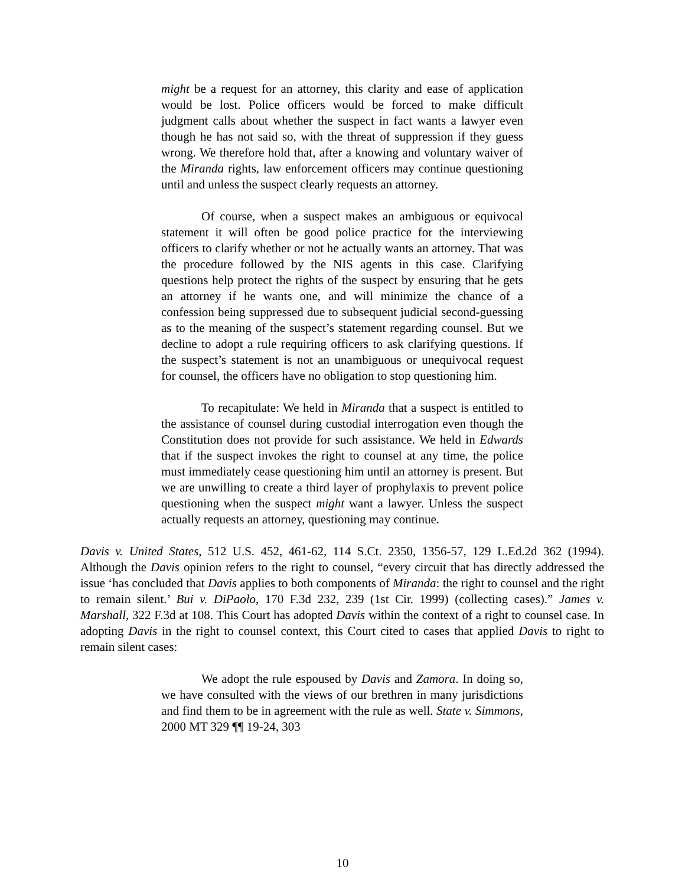might be a request for an attorney, this clarity and ease of application would be lost. Police officers would be forced to make difficult judgment calls about whether the suspect in fact wants a lawyer even though he has not said so, with the threat of suppression if they guess wrong. We therefore hold that, after a knowing and voluntary waiver of the Miranda rights, law enforcement officers may continue questioning until and unless the suspect clearly requests an attorney.
Of course, when a suspect makes an ambiguous or equivocal statement it will often be good police practice for the interviewing officers to clarify whether or not he actually wants an attorney. That was the procedure followed by the NIS agents in this case. Clarifying questions help protect the rights of the suspect by ensuring that he gets an attorney if he wants one, and will minimize the chance of a confession being suppressed due to subsequent judicial second-guessing as to the meaning of the suspect’s statement regarding counsel. But we decline to adopt a rule requiring officers to ask clarifying questions. If the suspect’s statement is not an unambiguous or unequivocal request for counsel, the officers have no obligation to stop questioning him.
To recapitulate: We held in Miranda that a suspect is entitled to the assistance of counsel during custodial interrogation even though the Constitution does not provide for such assistance. We held in Edwards that if the suspect invokes the right to counsel at any time, the police must immediately cease questioning him until an attorney is present. But we are unwilling to create a third layer of prophylaxis to prevent police questioning when the suspect might want a lawyer. Unless the suspect actually requests an attorney, questioning may continue.
Davis v. United States, 512 U.S. 452, 461-62, 114 S.Ct. 2350, 1356-57, 129 L.Ed.2d 362 (1994). Although the Davis opinion refers to the right to counsel, “every circuit that has directly addressed the issue ‘has concluded that Davis applies to both components of Miranda: the right to counsel and the right to remain silent.’ Bui v. DiPaolo, 170 F.3d 232, 239 (1st Cir. 1999) (collecting cases).” James v. Marshall, 322 F.3d at 108. This Court has adopted Davis within the context of a right to counsel case. In adopting Davis in the right to counsel context, this Court cited to cases that applied Davis to right to remain silent cases:
We adopt the rule espoused by Davis and Zamora. In doing so, we have consulted with the views of our brethren in many jurisdictions and find them to be in agreement with the rule as well. State v. Simmons, 2000 MT 329 ¶¶ 19-24, 303
10